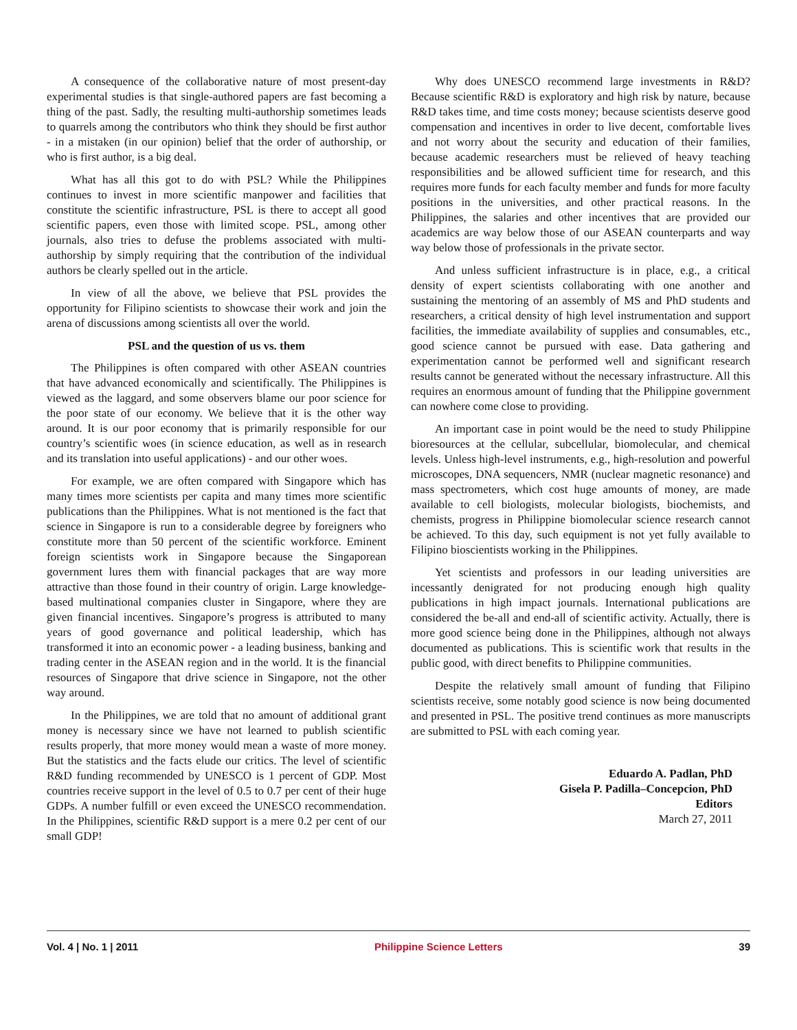A consequence of the collaborative nature of most present-day experimental studies is that single-authored papers are fast becoming a thing of the past. Sadly, the resulting multi-authorship sometimes leads to quarrels among the contributors who think they should be first author - in a mistaken (in our opinion) belief that the order of authorship, or who is first author, is a big deal.
What has all this got to do with PSL? While the Philippines continues to invest in more scientific manpower and facilities that constitute the scientific infrastructure, PSL is there to accept all good scientific papers, even those with limited scope. PSL, among other journals, also tries to defuse the problems associated with multi-authorship by simply requiring that the contribution of the individual authors be clearly spelled out in the article.
In view of all the above, we believe that PSL provides the opportunity for Filipino scientists to showcase their work and join the arena of discussions among scientists all over the world.
PSL and the question of us vs. them
The Philippines is often compared with other ASEAN countries that have advanced economically and scientifically. The Philippines is viewed as the laggard, and some observers blame our poor science for the poor state of our economy. We believe that it is the other way around. It is our poor economy that is primarily responsible for our country’s scientific woes (in science education, as well as in research and its translation into useful applications) - and our other woes.
For example, we are often compared with Singapore which has many times more scientists per capita and many times more scientific publications than the Philippines. What is not mentioned is the fact that science in Singapore is run to a considerable degree by foreigners who constitute more than 50 percent of the scientific workforce. Eminent foreign scientists work in Singapore because the Singaporean government lures them with financial packages that are way more attractive than those found in their country of origin. Large knowledge-based multinational companies cluster in Singapore, where they are given financial incentives. Singapore’s progress is attributed to many years of good governance and political leadership, which has transformed it into an economic power - a leading business, banking and trading center in the ASEAN region and in the world. It is the financial resources of Singapore that drive science in Singapore, not the other way around.
In the Philippines, we are told that no amount of additional grant money is necessary since we have not learned to publish scientific results properly, that more money would mean a waste of more money. But the statistics and the facts elude our critics. The level of scientific R&D funding recommended by UNESCO is 1 percent of GDP. Most countries receive support in the level of 0.5 to 0.7 per cent of their huge GDPs. A number fulfill or even exceed the UNESCO recommendation. In the Philippines, scientific R&D support is a mere 0.2 per cent of our small GDP!
Why does UNESCO recommend large investments in R&D? Because scientific R&D is exploratory and high risk by nature, because R&D takes time, and time costs money; because scientists deserve good compensation and incentives in order to live decent, comfortable lives and not worry about the security and education of their families, because academic researchers must be relieved of heavy teaching responsibilities and be allowed sufficient time for research, and this requires more funds for each faculty member and funds for more faculty positions in the universities, and other practical reasons. In the Philippines, the salaries and other incentives that are provided our academics are way below those of our ASEAN counterparts and way way below those of professionals in the private sector.
And unless sufficient infrastructure is in place, e.g., a critical density of expert scientists collaborating with one another and sustaining the mentoring of an assembly of MS and PhD students and researchers, a critical density of high level instrumentation and support facilities, the immediate availability of supplies and consumables, etc., good science cannot be pursued with ease. Data gathering and experimentation cannot be performed well and significant research results cannot be generated without the necessary infrastructure. All this requires an enormous amount of funding that the Philippine government can nowhere come close to providing.
An important case in point would be the need to study Philippine bioresources at the cellular, subcellular, biomolecular, and chemical levels. Unless high-level instruments, e.g., high-resolution and powerful microscopes, DNA sequencers, NMR (nuclear magnetic resonance) and mass spectrometers, which cost huge amounts of money, are made available to cell biologists, molecular biologists, biochemists, and chemists, progress in Philippine biomolecular science research cannot be achieved. To this day, such equipment is not yet fully available to Filipino bioscientists working in the Philippines.
Yet scientists and professors in our leading universities are incessantly denigrated for not producing enough high quality publications in high impact journals. International publications are considered the be-all and end-all of scientific activity. Actually, there is more good science being done in the Philippines, although not always documented as publications. This is scientific work that results in the public good, with direct benefits to Philippine communities.
Despite the relatively small amount of funding that Filipino scientists receive, some notably good science is now being documented and presented in PSL. The positive trend continues as more manuscripts are submitted to PSL with each coming year.
Eduardo A. Padlan, PhD
Gisela P. Padilla–Concepcion, PhD
Editors
March 27, 2011
Vol. 4 | No. 1 | 2011 Philippine Science Letters 39